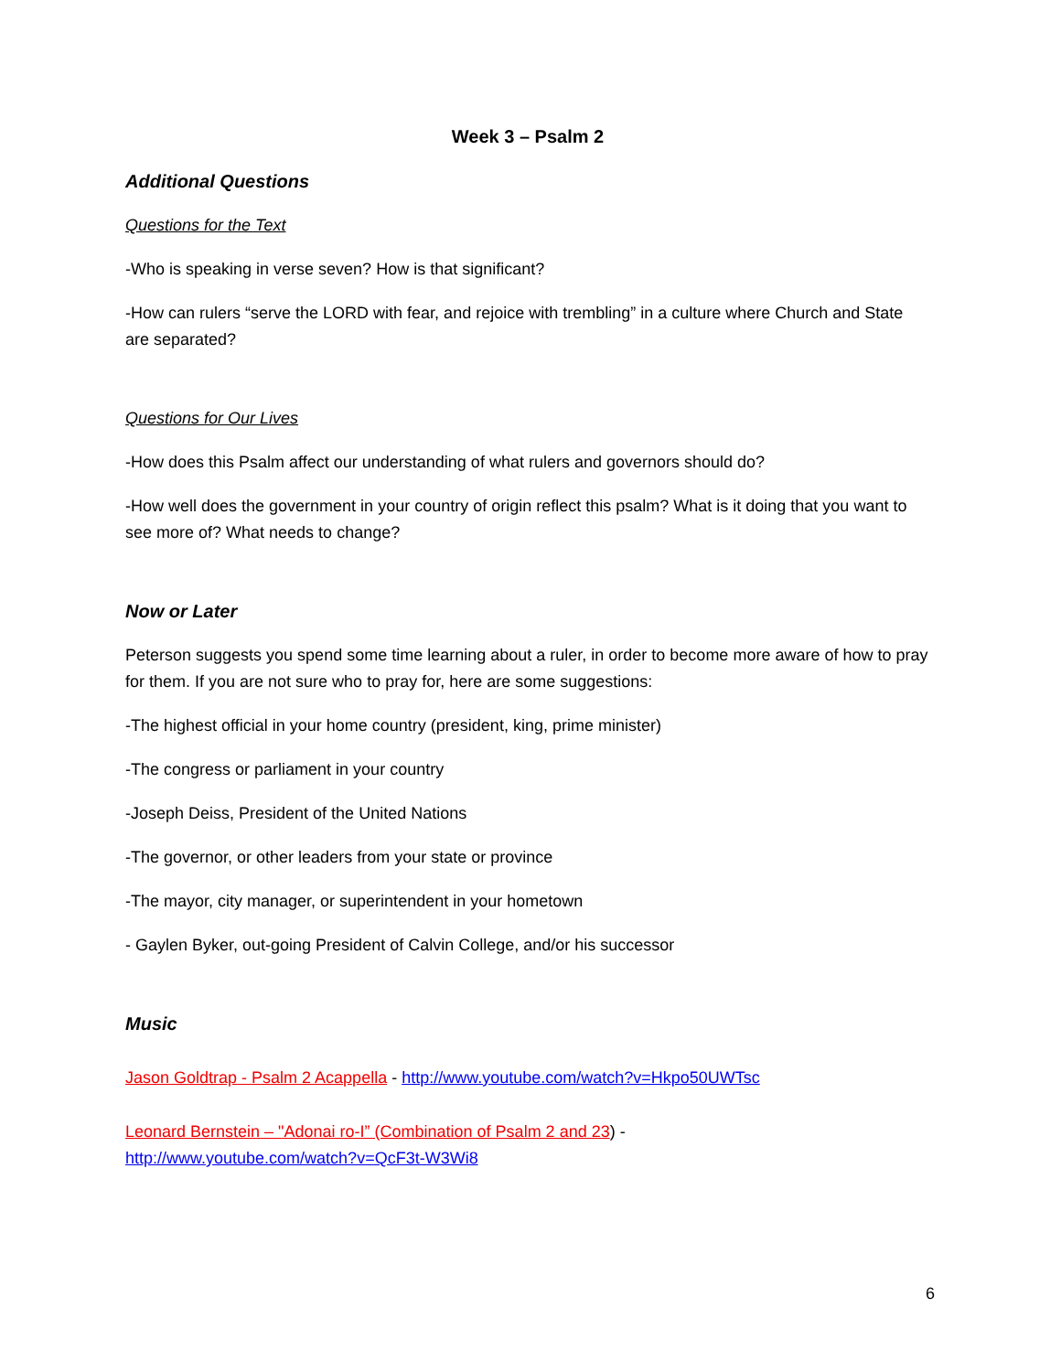Week 3 – Psalm 2
Additional Questions
Questions for the Text
-Who is speaking in verse seven? How is that significant?
-How can rulers “serve the LORD with fear, and rejoice with trembling” in a culture where Church and State are separated?
Questions for Our Lives
-How does this Psalm affect our understanding of what rulers and governors should do?
-How well does the government in your country of origin reflect this psalm? What is it doing that you want to see more of? What needs to change?
Now or Later
Peterson suggests you spend some time learning about a ruler, in order to become more aware of how to pray for them. If you are not sure who to pray for, here are some suggestions:
-The highest official in your home country (president, king, prime minister)
-The congress or parliament in your country
-Joseph Deiss, President of the United Nations
-The governor, or other leaders from your state or province
-The mayor, city manager, or superintendent in your hometown
- Gaylen Byker, out-going President of Calvin College, and/or his successor
Music
Jason Goldtrap - Psalm 2 Acappella - http://www.youtube.com/watch?v=Hkpo50UWTsc
Leonard Bernstein – "Adonai ro-I” (Combination of Psalm 2 and 23) -
http://www.youtube.com/watch?v=QcF3t-W3Wi8
6